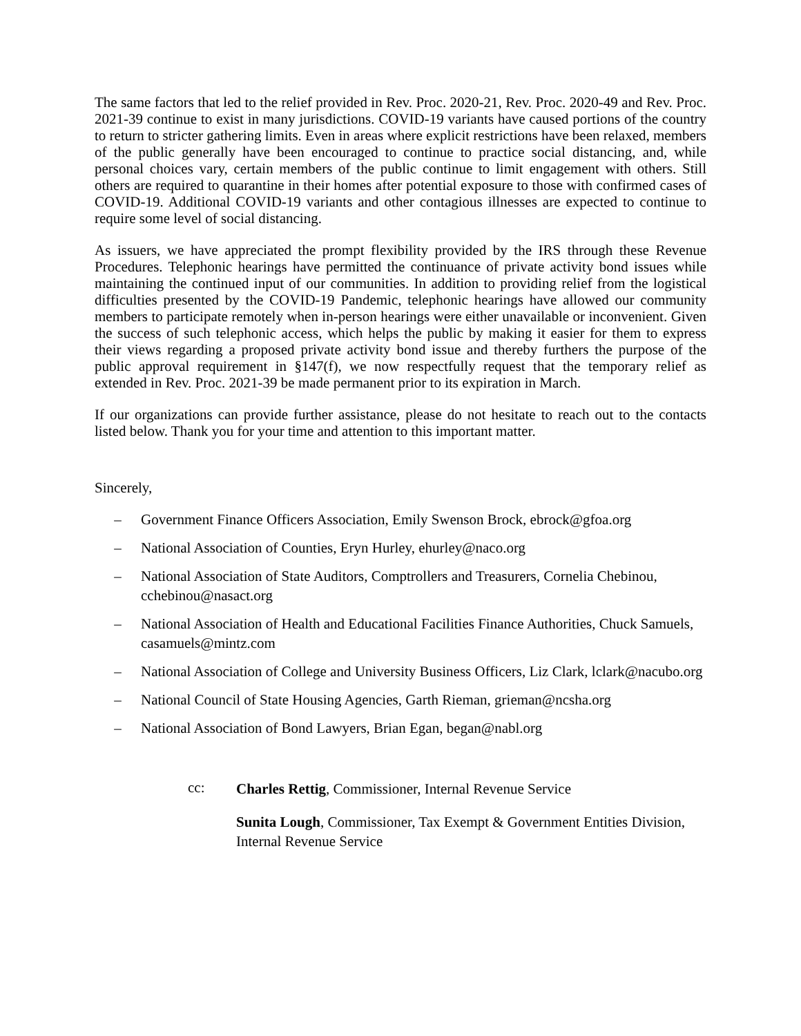The same factors that led to the relief provided in Rev. Proc. 2020-21, Rev. Proc. 2020-49 and Rev. Proc. 2021-39 continue to exist in many jurisdictions. COVID-19 variants have caused portions of the country to return to stricter gathering limits. Even in areas where explicit restrictions have been relaxed, members of the public generally have been encouraged to continue to practice social distancing, and, while personal choices vary, certain members of the public continue to limit engagement with others. Still others are required to quarantine in their homes after potential exposure to those with confirmed cases of COVID-19. Additional COVID-19 variants and other contagious illnesses are expected to continue to require some level of social distancing.
As issuers, we have appreciated the prompt flexibility provided by the IRS through these Revenue Procedures. Telephonic hearings have permitted the continuance of private activity bond issues while maintaining the continued input of our communities. In addition to providing relief from the logistical difficulties presented by the COVID-19 Pandemic, telephonic hearings have allowed our community members to participate remotely when in-person hearings were either unavailable or inconvenient. Given the success of such telephonic access, which helps the public by making it easier for them to express their views regarding a proposed private activity bond issue and thereby furthers the purpose of the public approval requirement in §147(f), we now respectfully request that the temporary relief as extended in Rev. Proc. 2021-39 be made permanent prior to its expiration in March.
If our organizations can provide further assistance, please do not hesitate to reach out to the contacts listed below. Thank you for your time and attention to this important matter.
Sincerely,
– Government Finance Officers Association, Emily Swenson Brock, ebrock@gfoa.org
– National Association of Counties, Eryn Hurley, ehurley@naco.org
– National Association of State Auditors, Comptrollers and Treasurers, Cornelia Chebinou, cchebinou@nasact.org
– National Association of Health and Educational Facilities Finance Authorities, Chuck Samuels, casamuels@mintz.com
– National Association of College and University Business Officers, Liz Clark, lclark@nacubo.org
– National Council of State Housing Agencies, Garth Rieman, grieman@ncsha.org
– National Association of Bond Lawyers, Brian Egan, began@nabl.org
cc:
Charles Rettig, Commissioner, Internal Revenue Service
Sunita Lough, Commissioner, Tax Exempt & Government Entities Division, Internal Revenue Service